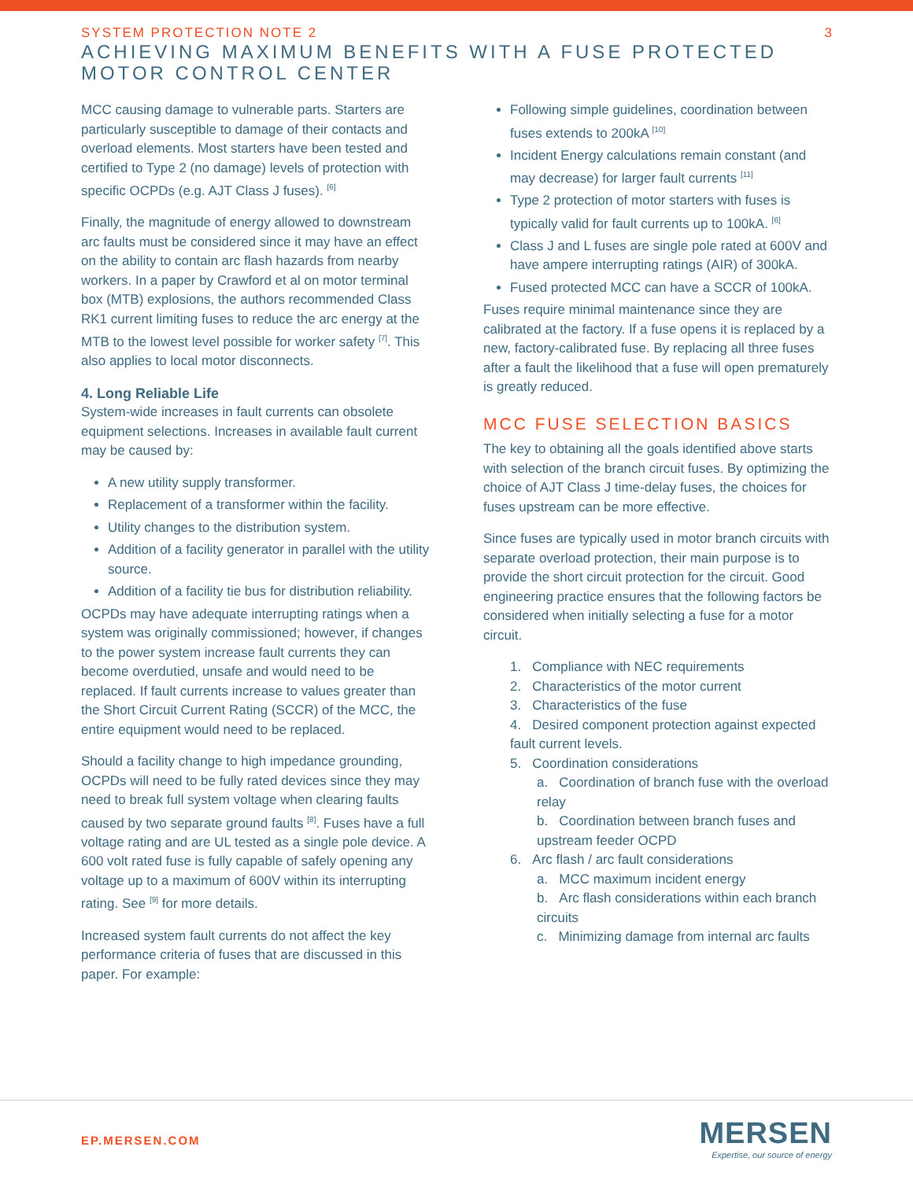SYSTEM PROTECTION NOTE 2
3
ACHIEVING MAXIMUM BENEFITS WITH A FUSE PROTECTED MOTOR CONTROL CENTER
MCC causing damage to vulnerable parts. Starters are particularly susceptible to damage of their contacts and overload elements. Most starters have been tested and certified to Type 2 (no damage) levels of protection with specific OCPDs (e.g. AJT Class J fuses). <sup>[6]</sup>
Finally, the magnitude of energy allowed to downstream arc faults must be considered since it may have an effect on the ability to contain arc flash hazards from nearby workers. In a paper by Crawford et al on motor terminal box (MTB) explosions, the authors recommended Class RK1 current limiting fuses to reduce the arc energy at the MTB to the lowest level possible for worker safety <sup>[7]</sup>. This also applies to local motor disconnects.
4. Long Reliable Life
System-wide increases in fault currents can obsolete equipment selections. Increases in available fault current may be caused by:
A new utility supply transformer.
Replacement of a transformer within the facility.
Utility changes to the distribution system.
Addition of a facility generator in parallel with the utility source.
Addition of a facility tie bus for distribution reliability.
OCPDs may have adequate interrupting ratings when a system was originally commissioned; however, if changes to the power system increase fault currents they can become overdutied, unsafe and would need to be replaced. If fault currents increase to values greater than the Short Circuit Current Rating (SCCR) of the MCC, the entire equipment would need to be replaced.
Should a facility change to high impedance grounding, OCPDs will need to be fully rated devices since they may need to break full system voltage when clearing faults caused by two separate ground faults <sup>[8]</sup>. Fuses have a full voltage rating and are UL tested as a single pole device. A 600 volt rated fuse is fully capable of safely opening any voltage up to a maximum of 600V within its interrupting rating. See <sup>[9]</sup> for more details.
Increased system fault currents do not affect the key performance criteria of fuses that are discussed in this paper. For example:
Following simple guidelines, coordination between fuses extends to 200kA <sup>[10]</sup>
Incident Energy calculations remain constant (and may decrease) for larger fault currents <sup>[11]</sup>
Type 2 protection of motor starters with fuses is typically valid for fault currents up to 100kA. <sup>[6]</sup>
Class J and L fuses are single pole rated at 600V and have ampere interrupting ratings (AIR) of 300kA.
Fused protected MCC can have a SCCR of 100kA.
Fuses require minimal maintenance since they are calibrated at the factory. If a fuse opens it is replaced by a new, factory-calibrated fuse. By replacing all three fuses after a fault the likelihood that a fuse will open prematurely is greatly reduced.
MCC FUSE SELECTION BASICS
The key to obtaining all the goals identified above starts with selection of the branch circuit fuses. By optimizing the choice of AJT Class J time-delay fuses, the choices for fuses upstream can be more effective.
Since fuses are typically used in motor branch circuits with separate overload protection, their main purpose is to provide the short circuit protection for the circuit. Good engineering practice ensures that the following factors be considered when initially selecting a fuse for a motor circuit.
1. Compliance with NEC requirements
2. Characteristics of the motor current
3. Characteristics of the fuse
4. Desired component protection against expected fault current levels.
5. Coordination considerations
a. Coordination of branch fuse with the overload relay
b. Coordination between branch fuses and upstream feeder OCPD
6. Arc flash / arc fault considerations
a. MCC maximum incident energy
b. Arc flash considerations within each branch circuits
c. Minimizing damage from internal arc faults
EP.MERSEN.COM
MERSEN
Expertise, our source of energy